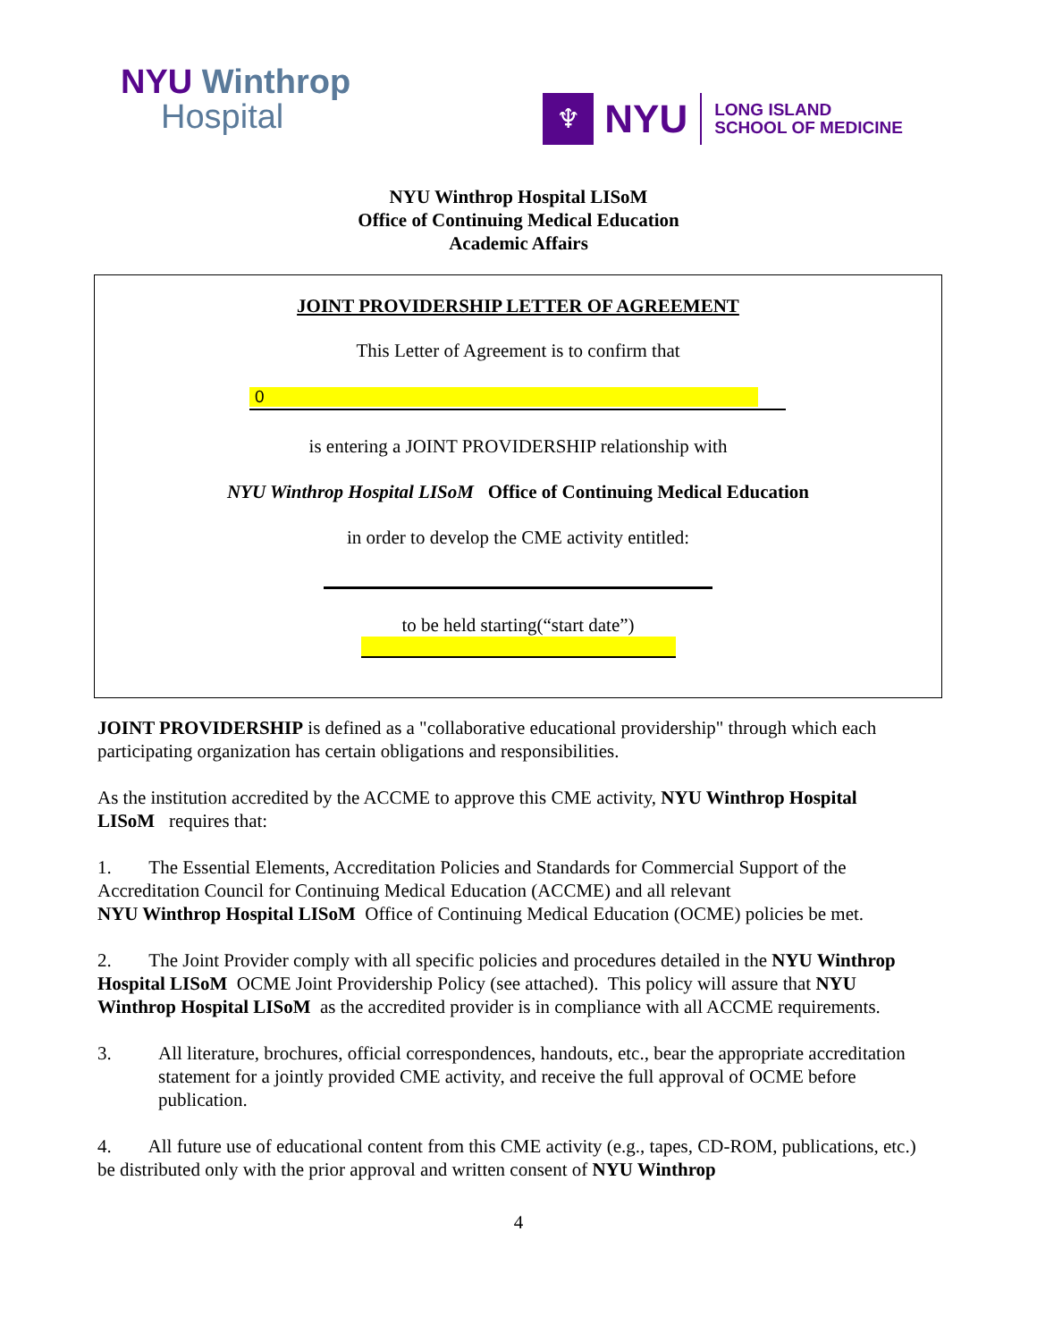NYU Winthrop
Hospital
♆
NYU
LONG ISLAND
SCHOOL OF MEDICINE
NYU Winthrop Hospital LISoM
Office of Continuing Medical Education
Academic Affairs
JOINT PROVIDERSHIP LETTER OF AGREEMENT
This Letter of Agreement is to confirm that
0
is entering a JOINT PROVIDERSHIP relationship with
NYU Winthrop Hospital LISoM Office of Continuing Medical Education
in order to develop the CME activity entitled:
to be held starting(“start date”)
JOINT PROVIDERSHIP is defined as a "collaborative educational providership" through which each participating organization has certain obligations and responsibilities.
As the institution accredited by the ACCME to approve this CME activity, NYU Winthrop Hospital LISoM requires that:
1. The Essential Elements, Accreditation Policies and Standards for Commercial Support of the Accreditation Council for Continuing Medical Education (ACCME) and all relevant
NYU Winthrop Hospital LISoM Office of Continuing Medical Education (OCME) policies be met.
2. The Joint Provider comply with all specific policies and procedures detailed in the NYU Winthrop Hospital LISoM OCME Joint Providership Policy (see attached). This policy will assure that NYU Winthrop Hospital LISoM as the accredited provider is in compliance with all ACCME requirements.
3. All literature, brochures, official correspondences, handouts, etc., bear the appropriate accreditation statement for a jointly provided CME activity, and receive the full approval of OCME before publication.
4. All future use of educational content from this CME activity (e.g., tapes, CD-ROM, publications, etc.) be distributed only with the prior approval and written consent of NYU Winthrop
4